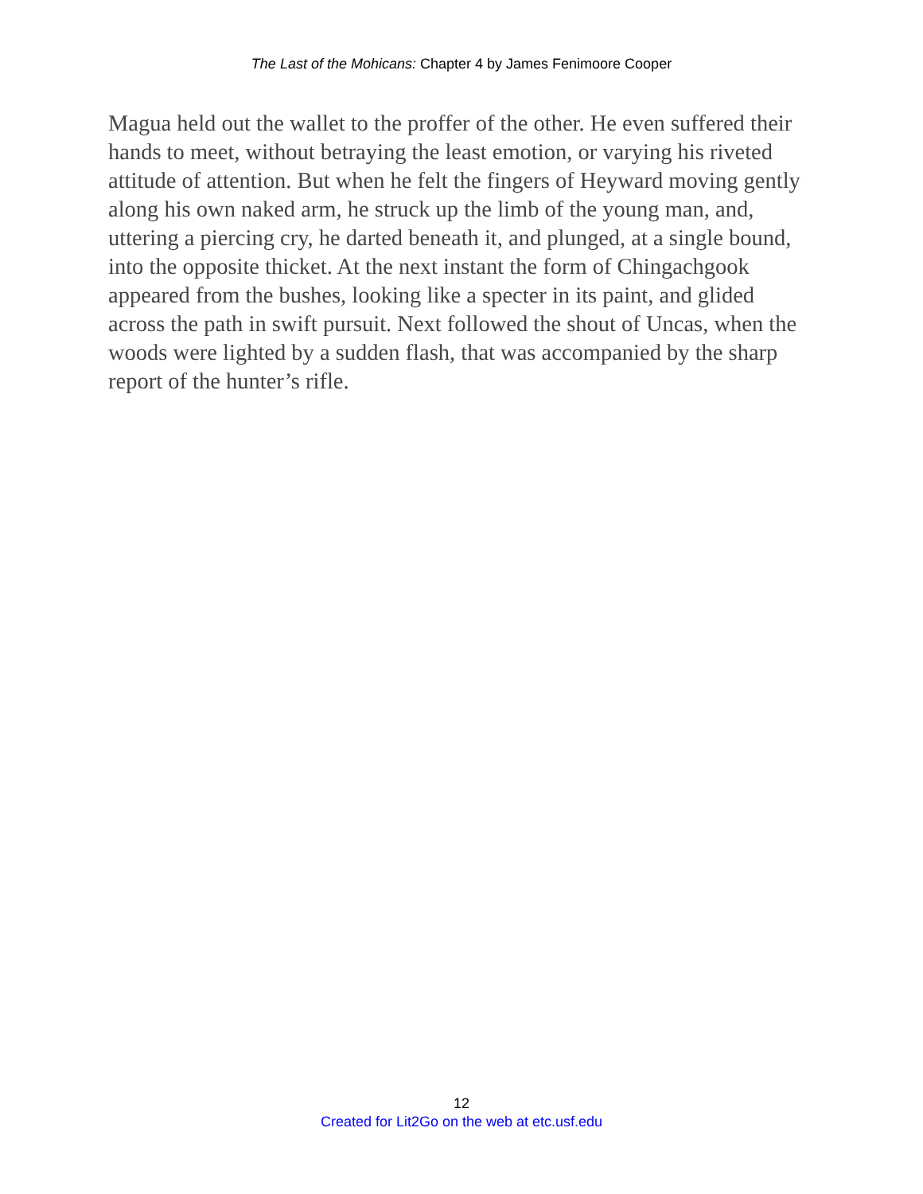The Last of the Mohicans: Chapter 4 by James Fenimoore Cooper
Magua held out the wallet to the proffer of the other. He even suffered their hands to meet, without betraying the least emotion, or varying his riveted attitude of attention. But when he felt the fingers of Heyward moving gently along his own naked arm, he struck up the limb of the young man, and, uttering a piercing cry, he darted beneath it, and plunged, at a single bound, into the opposite thicket. At the next instant the form of Chingachgook appeared from the bushes, looking like a specter in its paint, and glided across the path in swift pursuit. Next followed the shout of Uncas, when the woods were lighted by a sudden flash, that was accompanied by the sharp report of the hunter’s rifle.
12
Created for Lit2Go on the web at etc.usf.edu